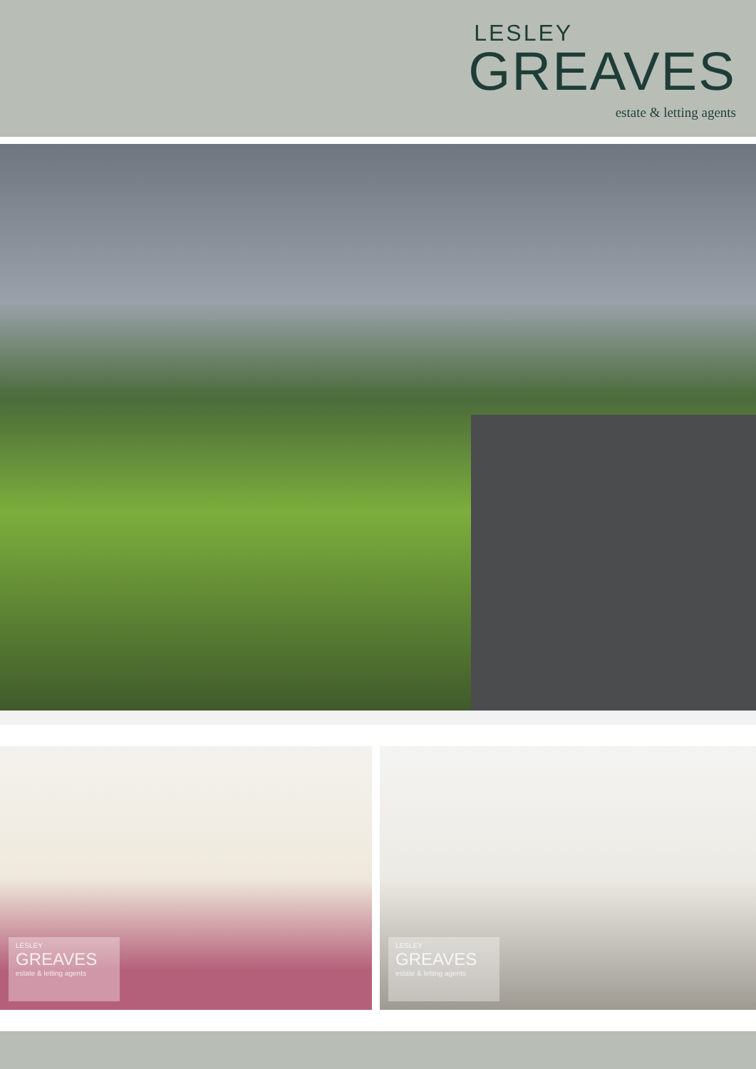LESLEY
GREAVES
estate & letting agents
LESLEY
GREAVES
estate & letting agents
LESLEY
GREAVES
estate & letting agents